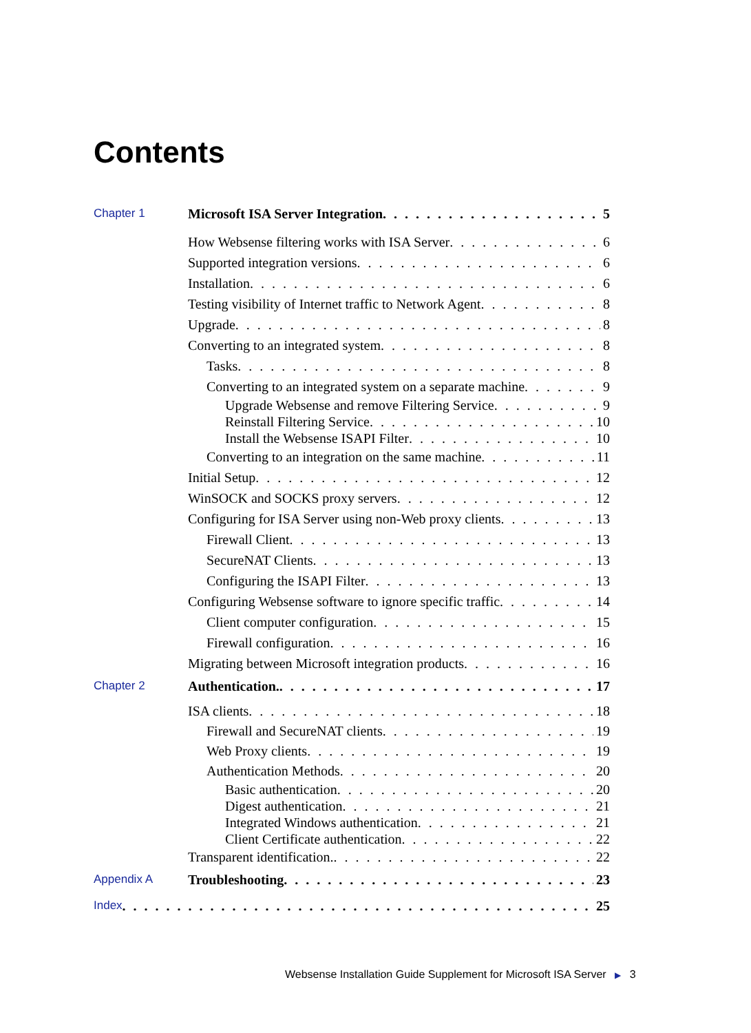Contents
Chapter 1 Microsoft ISA Server Integration 5
How Websense filtering works with ISA Server 6
Supported integration versions 6
Installation 6
Testing visibility of Internet traffic to Network Agent 8
Upgrade 8
Converting to an integrated system 8
Tasks 8
Converting to an integrated system on a separate machine 9
Upgrade Websense and remove Filtering Service 9
Reinstall Filtering Service 10
Install the Websense ISAPI Filter 10
Converting to an integration on the same machine 11
Initial Setup 12
WinSOCK and SOCKS proxy servers 12
Configuring for ISA Server using non-Web proxy clients 13
Firewall Client 13
SecureNAT Clients 13
Configuring the ISAPI Filter 13
Configuring Websense software to ignore specific traffic 14
Client computer configuration 15
Firewall configuration 16
Migrating between Microsoft integration products 16
Chapter 2 Authentication. 17
ISA clients 18
Firewall and SecureNAT clients 19
Web Proxy clients 19
Authentication Methods 20
Basic authentication 20
Digest authentication 21
Integrated Windows authentication 21
Client Certificate authentication 22
Transparent identification. 22
Appendix A Troubleshooting 23
Index 25
Websense Installation Guide Supplement for Microsoft ISA Server ▶ 3